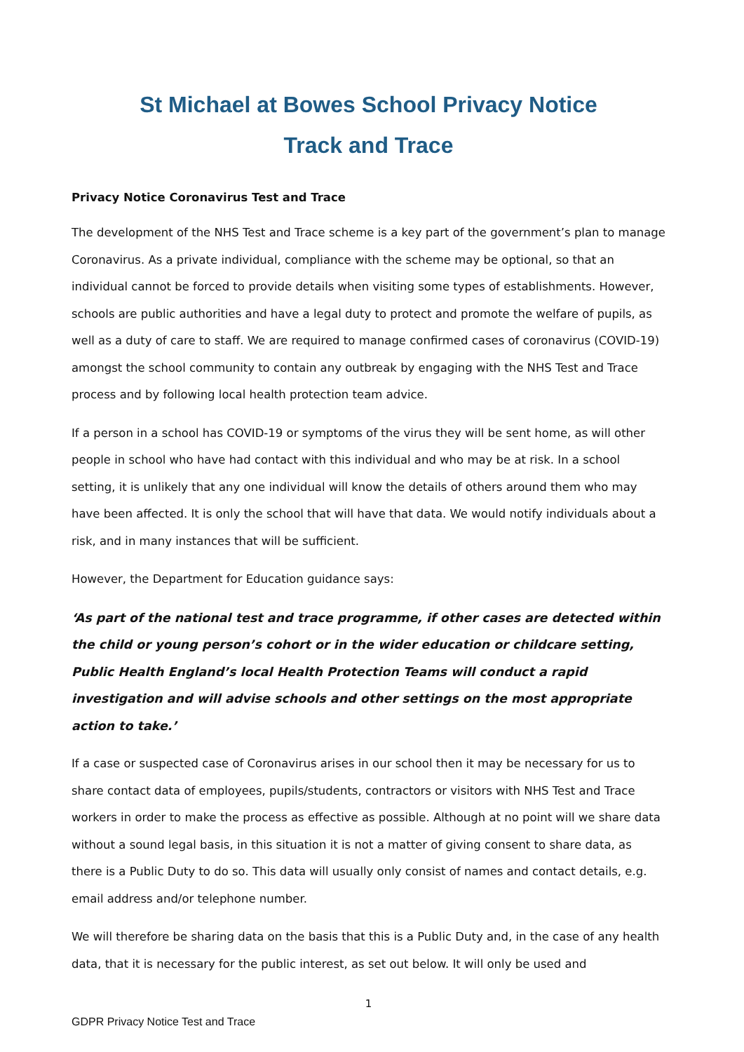St Michael at Bowes School Privacy Notice
Track and Trace
Privacy Notice Coronavirus Test and Trace
The development of the NHS Test and Trace scheme is a key part of the government’s plan to manage Coronavirus. As a private individual, compliance with the scheme may be optional, so that an individual cannot be forced to provide details when visiting some types of establishments. However, schools are public authorities and have a legal duty to protect and promote the welfare of pupils, as well as a duty of care to staff. We are required to manage confirmed cases of coronavirus (COVID-19) amongst the school community to contain any outbreak by engaging with the NHS Test and Trace process and by following local health protection team advice.
If a person in a school has COVID-19 or symptoms of the virus they will be sent home, as will other people in school who have had contact with this individual and who may be at risk. In a school setting, it is unlikely that any one individual will know the details of others around them who may have been affected. It is only the school that will have that data. We would notify individuals about a risk, and in many instances that will be sufficient.
However, the Department for Education guidance says:
‘As part of the national test and trace programme, if other cases are detected within the child or young person’s cohort or in the wider education or childcare setting, Public Health England’s local Health Protection Teams will conduct a rapid investigation and will advise schools and other settings on the most appropriate action to take.’
If a case or suspected case of Coronavirus arises in our school then it may be necessary for us to share contact data of employees, pupils/students, contractors or visitors with NHS Test and Trace workers in order to make the process as effective as possible. Although at no point will we share data without a sound legal basis, in this situation it is not a matter of giving consent to share data, as there is a Public Duty to do so. This data will usually only consist of names and contact details, e.g. email address and/or telephone number.
We will therefore be sharing data on the basis that this is a Public Duty and, in the case of any health data, that it is necessary for the public interest, as set out below. It will only be used and
1
GDPR Privacy Notice Test and Trace